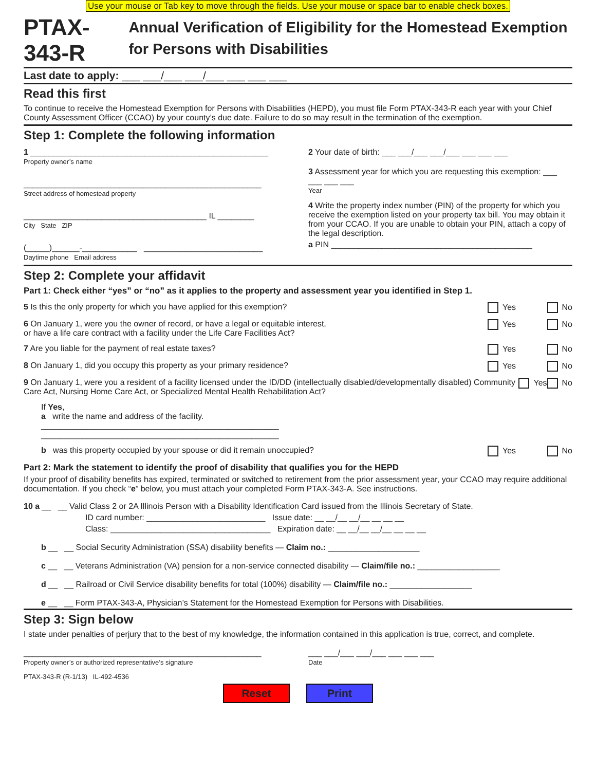Use your mouse or Tab key to move through the fields. Use your mouse or space bar to enable check boxes.
PTAX-343-R
Annual Verification of Eligibility for the Homestead Exemption for Persons with Disabilities
Last date to apply: ___ ___/___ ___/___ ___ ___ ___
Read this first
To continue to receive the Homestead Exemption for Persons with Disabilities (HEPD), you must file Form PTAX-343-R each year with your Chief County Assessment Officer (CCAO) by your county’s due date. Failure to do so may result in the termination of the exemption.
Step 1: Complete the following information
1 ____________________________________________________
Property owner’s name
____________________________________________________
Street address of homestead property
________________________________________ IL ________
City State ZIP
(_____)______-____________ __________________________
Daytime phone Email address
2 Your date of birth: ___ ___/___ ___/___ ___ ___ ___
3 Assessment year for which you are requesting this exemption: ___ ___ ___ ___
Year
4 Write the property index number (PIN) of the property for which you receive the exemption listed on your property tax bill. You may obtain it from your CCAO. If you are unable to obtain your PIN, attach a copy of the legal description.
a PIN ____________________________________________
Step 2: Complete your affidavit
Part 1: Check either “yes” or “no” as it applies to the property and assessment year you identified in Step 1.
5 Is this the only property for which you have applied for this exemption? Yes No
6 On January 1, were you the owner of record, or have a legal or equitable interest,
or have a life care contract with a facility under the Life Care Facilities Act? Yes No
7 Are you liable for the payment of real estate taxes? Yes No
8 On January 1, did you occupy this property as your primary residence? Yes No
9 On January 1, were you a resident of a facility licensed under the ID/DD (intellectually disabled/developmentally disabled) Community Care Act, Nursing Home Care Act, or Specialized Mental Health Rehabilitation Act? Yes No
If Yes,
a write the name and address of the facility.
____________________________________________________
____________________________________________________
b was this property occupied by your spouse or did it remain unoccupied? Yes No
Part 2: Mark the statement to identify the proof of disability that qualifies you for the HEPD
If your proof of disability benefits has expired, terminated or switched to retirement from the prior assessment year, your CCAO may require additional documentation. If you check “e” below, you must attach your completed Form PTAX-343-A. See instructions.
10 a __ __ Valid Class 2 or 2A Illinois Person with a Disability Identification Card issued from the Illinois Secretary of State.
ID card number: __________________________ Issue date: __ __/__ __/__ __ __ __
Class: ___________________________________ Expiration date: __ __/__ __/__ __ __ __
b __ __ Social Security Administration (SSA) disability benefits — Claim no.: ____________________
c __ __ Veterans Administration (VA) pension for a non-service connected disability — Claim/file no.: __________________
d __ __ Railroad or Civil Service disability benefits for total (100%) disability — Claim/file no.: __________________
e __ __ Form PTAX-343-A, Physician’s Statement for the Homestead Exemption for Persons with Disabilities.
Step 3: Sign below
I state under penalties of perjury that to the best of my knowledge, the information contained in this application is true, correct, and complete.
____________________________________________________
Property owner’s or authorized representative’s signature
___ ___/___ ___/___ ___ ___ ___
Date
PTAX-343-R (R-1/13) IL-492-4536
Reset Print